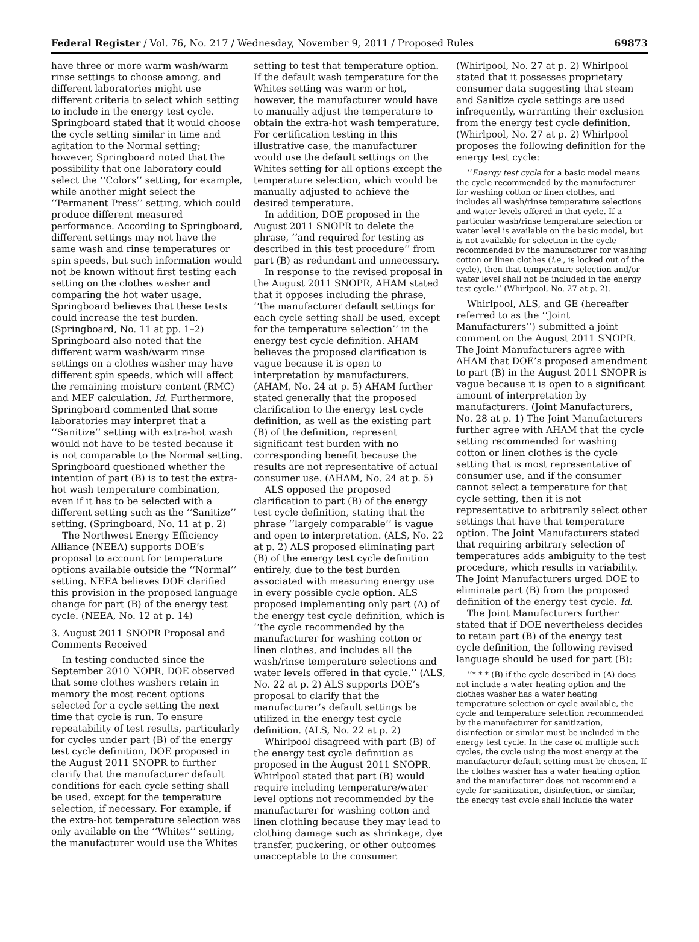Federal Register / Vol. 76, No. 217 / Wednesday, November 9, 2011 / Proposed Rules 69873
have three or more warm wash/warm rinse settings to choose among, and different laboratories might use different criteria to select which setting to include in the energy test cycle. Springboard stated that it would choose the cycle setting similar in time and agitation to the Normal setting; however, Springboard noted that the possibility that one laboratory could select the ‘‘Colors’’ setting, for example, while another might select the ‘‘Permanent Press’’ setting, which could produce different measured performance. According to Springboard, different settings may not have the same wash and rinse temperatures or spin speeds, but such information would not be known without first testing each setting on the clothes washer and comparing the hot water usage. Springboard believes that these tests could increase the test burden. (Springboard, No. 11 at pp. 1–2) Springboard also noted that the different warm wash/warm rinse settings on a clothes washer may have different spin speeds, which will affect the remaining moisture content (RMC) and MEF calculation. Id. Furthermore, Springboard commented that some laboratories may interpret that a ‘‘Sanitize’’ setting with extra-hot wash would not have to be tested because it is not comparable to the Normal setting. Springboard questioned whether the intention of part (B) is to test the extra-hot wash temperature combination, even if it has to be selected with a different setting such as the ‘‘Sanitize’’ setting. (Springboard, No. 11 at p. 2)
The Northwest Energy Efficiency Alliance (NEEA) supports DOE’s proposal to account for temperature options available outside the ‘‘Normal’’ setting. NEEA believes DOE clarified this provision in the proposed language change for part (B) of the energy test cycle. (NEEA, No. 12 at p. 14)
3. August 2011 SNOPR Proposal and Comments Received
In testing conducted since the September 2010 NOPR, DOE observed that some clothes washers retain in memory the most recent options selected for a cycle setting the next time that cycle is run. To ensure repeatability of test results, particularly for cycles under part (B) of the energy test cycle definition, DOE proposed in the August 2011 SNOPR to further clarify that the manufacturer default conditions for each cycle setting shall be used, except for the temperature selection, if necessary. For example, if the extra-hot temperature selection was only available on the ‘‘Whites’’ setting, the manufacturer would use the Whites
setting to test that temperature option. If the default wash temperature for the Whites setting was warm or hot, however, the manufacturer would have to manually adjust the temperature to obtain the extra-hot wash temperature. For certification testing in this illustrative case, the manufacturer would use the default settings on the Whites setting for all options except the temperature selection, which would be manually adjusted to achieve the desired temperature.
In addition, DOE proposed in the August 2011 SNOPR to delete the phrase, ‘‘and required for testing as described in this test procedure’’ from part (B) as redundant and unnecessary.
In response to the revised proposal in the August 2011 SNOPR, AHAM stated that it opposes including the phrase, ‘‘the manufacturer default settings for each cycle setting shall be used, except for the temperature selection’’ in the energy test cycle definition. AHAM believes the proposed clarification is vague because it is open to interpretation by manufacturers. (AHAM, No. 24 at p. 5) AHAM further stated generally that the proposed clarification to the energy test cycle definition, as well as the existing part (B) of the definition, represent significant test burden with no corresponding benefit because the results are not representative of actual consumer use. (AHAM, No. 24 at p. 5)
ALS opposed the proposed clarification to part (B) of the energy test cycle definition, stating that the phrase ‘‘largely comparable’’ is vague and open to interpretation. (ALS, No. 22 at p. 2) ALS proposed eliminating part (B) of the energy test cycle definition entirely, due to the test burden associated with measuring energy use in every possible cycle option. ALS proposed implementing only part (A) of the energy test cycle definition, which is ‘‘the cycle recommended by the manufacturer for washing cotton or linen clothes, and includes all the wash/rinse temperature selections and water levels offered in that cycle.’’ (ALS, No. 22 at p. 2) ALS supports DOE’s proposal to clarify that the manufacturer’s default settings be utilized in the energy test cycle definition. (ALS, No. 22 at p. 2)
Whirlpool disagreed with part (B) of the energy test cycle definition as proposed in the August 2011 SNOPR. Whirlpool stated that part (B) would require including temperature/water level options not recommended by the manufacturer for washing cotton and linen clothing because they may lead to clothing damage such as shrinkage, dye transfer, puckering, or other outcomes unacceptable to the consumer.
(Whirlpool, No. 27 at p. 2) Whirlpool stated that it possesses proprietary consumer data suggesting that steam and Sanitize cycle settings are used infrequently, warranting their exclusion from the energy test cycle definition. (Whirlpool, No. 27 at p. 2) Whirlpool proposes the following definition for the energy test cycle:
‘‘Energy test cycle for a basic model means the cycle recommended by the manufacturer for washing cotton or linen clothes, and includes all wash/rinse temperature selections and water levels offered in that cycle. If a particular wash/rinse temperature selection or water level is available on the basic model, but is not available for selection in the cycle recommended by the manufacturer for washing cotton or linen clothes (i.e., is locked out of the cycle), then that temperature selection and/or water level shall not be included in the energy test cycle.’’ (Whirlpool, No. 27 at p. 2).
Whirlpool, ALS, and GE (hereafter referred to as the ‘‘Joint Manufacturers’’) submitted a joint comment on the August 2011 SNOPR. The Joint Manufacturers agree with AHAM that DOE’s proposed amendment to part (B) in the August 2011 SNOPR is vague because it is open to a significant amount of interpretation by manufacturers. (Joint Manufacturers, No. 28 at p. 1) The Joint Manufacturers further agree with AHAM that the cycle setting recommended for washing cotton or linen clothes is the cycle setting that is most representative of consumer use, and if the consumer cannot select a temperature for that cycle setting, then it is not representative to arbitrarily select other settings that have that temperature option. The Joint Manufacturers stated that requiring arbitrary selection of temperatures adds ambiguity to the test procedure, which results in variability. The Joint Manufacturers urged DOE to eliminate part (B) from the proposed definition of the energy test cycle. Id.
The Joint Manufacturers further stated that if DOE nevertheless decides to retain part (B) of the energy test cycle definition, the following revised language should be used for part (B):
‘‘* * * (B) if the cycle described in (A) does not include a water heating option and the clothes washer has a water heating temperature selection or cycle available, the cycle and temperature selection recommended by the manufacturer for sanitization, disinfection or similar must be included in the energy test cycle. In the case of multiple such cycles, the cycle using the most energy at the manufacturer default setting must be chosen. If the clothes washer has a water heating option and the manufacturer does not recommend a cycle for sanitization, disinfection, or similar, the energy test cycle shall include the water